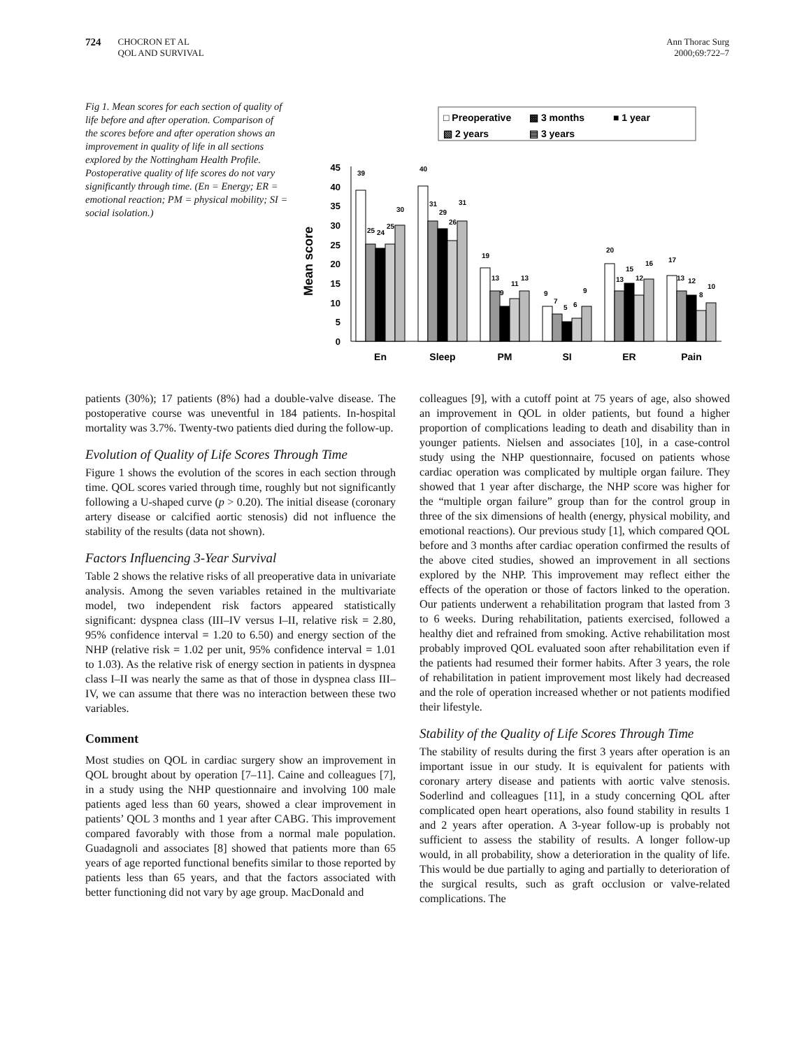724
CHOCRON ET AL
QOL AND SURVIVAL
Ann Thorac Surg
2000;69:722–7
Fig 1. Mean scores for each section of quality of life before and after operation. Comparison of the scores before and after operation shows an improvement in quality of life in all sections explored by the Nottingham Health Profile. Postoperative quality of life scores do not vary significantly through time. (En = Energy; ER = emotional reaction; PM = physical mobility; SI = social isolation.)
□ Preoperative
▩ 3 months
■ 1 year
▧ 2 years
▤ 3 years
Mean score
0
5
10
15
20
25
30
35
40
45
39
25
24
25
30
40
31
29
26
31
19
13
9
11
13
9
7
5
6
9
20
13
15
12
16
17
13
12
8
10
En
Sleep
PM
SI
ER
Pain
patients (30%); 17 patients (8%) had a double-valve disease. The postoperative course was uneventful in 184 patients. In-hospital mortality was 3.7%. Twenty-two patients died during the follow-up.
Evolution of Quality of Life Scores Through Time
Figure 1 shows the evolution of the scores in each section through time. QOL scores varied through time, roughly but not significantly following a U-shaped curve (p > 0.20). The initial disease (coronary artery disease or calcified aortic stenosis) did not influence the stability of the results (data not shown).
Factors Influencing 3-Year Survival
Table 2 shows the relative risks of all preoperative data in univariate analysis. Among the seven variables retained in the multivariate model, two independent risk factors appeared statistically significant: dyspnea class (III–IV versus I–II, relative risk = 2.80, 95% confidence interval = 1.20 to 6.50) and energy section of the NHP (relative risk = 1.02 per unit, 95% confidence interval = 1.01 to 1.03). As the relative risk of energy section in patients in dyspnea class I–II was nearly the same as that of those in dyspnea class III–IV, we can assume that there was no interaction between these two variables.
Comment
Most studies on QOL in cardiac surgery show an improvement in QOL brought about by operation [7–11]. Caine and colleagues [7], in a study using the NHP questionnaire and involving 100 male patients aged less than 60 years, showed a clear improvement in patients’ QOL 3 months and 1 year after CABG. This improvement compared favorably with those from a normal male population. Guadagnoli and associates [8] showed that patients more than 65 years of age reported functional benefits similar to those reported by patients less than 65 years, and that the factors associated with better functioning did not vary by age group. MacDonald and
colleagues [9], with a cutoff point at 75 years of age, also showed an improvement in QOL in older patients, but found a higher proportion of complications leading to death and disability than in younger patients. Nielsen and associates [10], in a case-control study using the NHP questionnaire, focused on patients whose cardiac operation was complicated by multiple organ failure. They showed that 1 year after discharge, the NHP score was higher for the “multiple organ failure” group than for the control group in three of the six dimensions of health (energy, physical mobility, and emotional reactions). Our previous study [1], which compared QOL before and 3 months after cardiac operation confirmed the results of the above cited studies, showed an improvement in all sections explored by the NHP. This improvement may reflect either the effects of the operation or those of factors linked to the operation. Our patients underwent a rehabilitation program that lasted from 3 to 6 weeks. During rehabilitation, patients exercised, followed a healthy diet and refrained from smoking. Active rehabilitation most probably improved QOL evaluated soon after rehabilitation even if the patients had resumed their former habits. After 3 years, the role of rehabilitation in patient improvement most likely had decreased and the role of operation increased whether or not patients modified their lifestyle.
Stability of the Quality of Life Scores Through Time
The stability of results during the first 3 years after operation is an important issue in our study. It is equivalent for patients with coronary artery disease and patients with aortic valve stenosis. Soderlind and colleagues [11], in a study concerning QOL after complicated open heart operations, also found stability in results 1 and 2 years after operation. A 3-year follow-up is probably not sufficient to assess the stability of results. A longer follow-up would, in all probability, show a deterioration in the quality of life. This would be due partially to aging and partially to deterioration of the surgical results, such as graft occlusion or valve-related complications. The